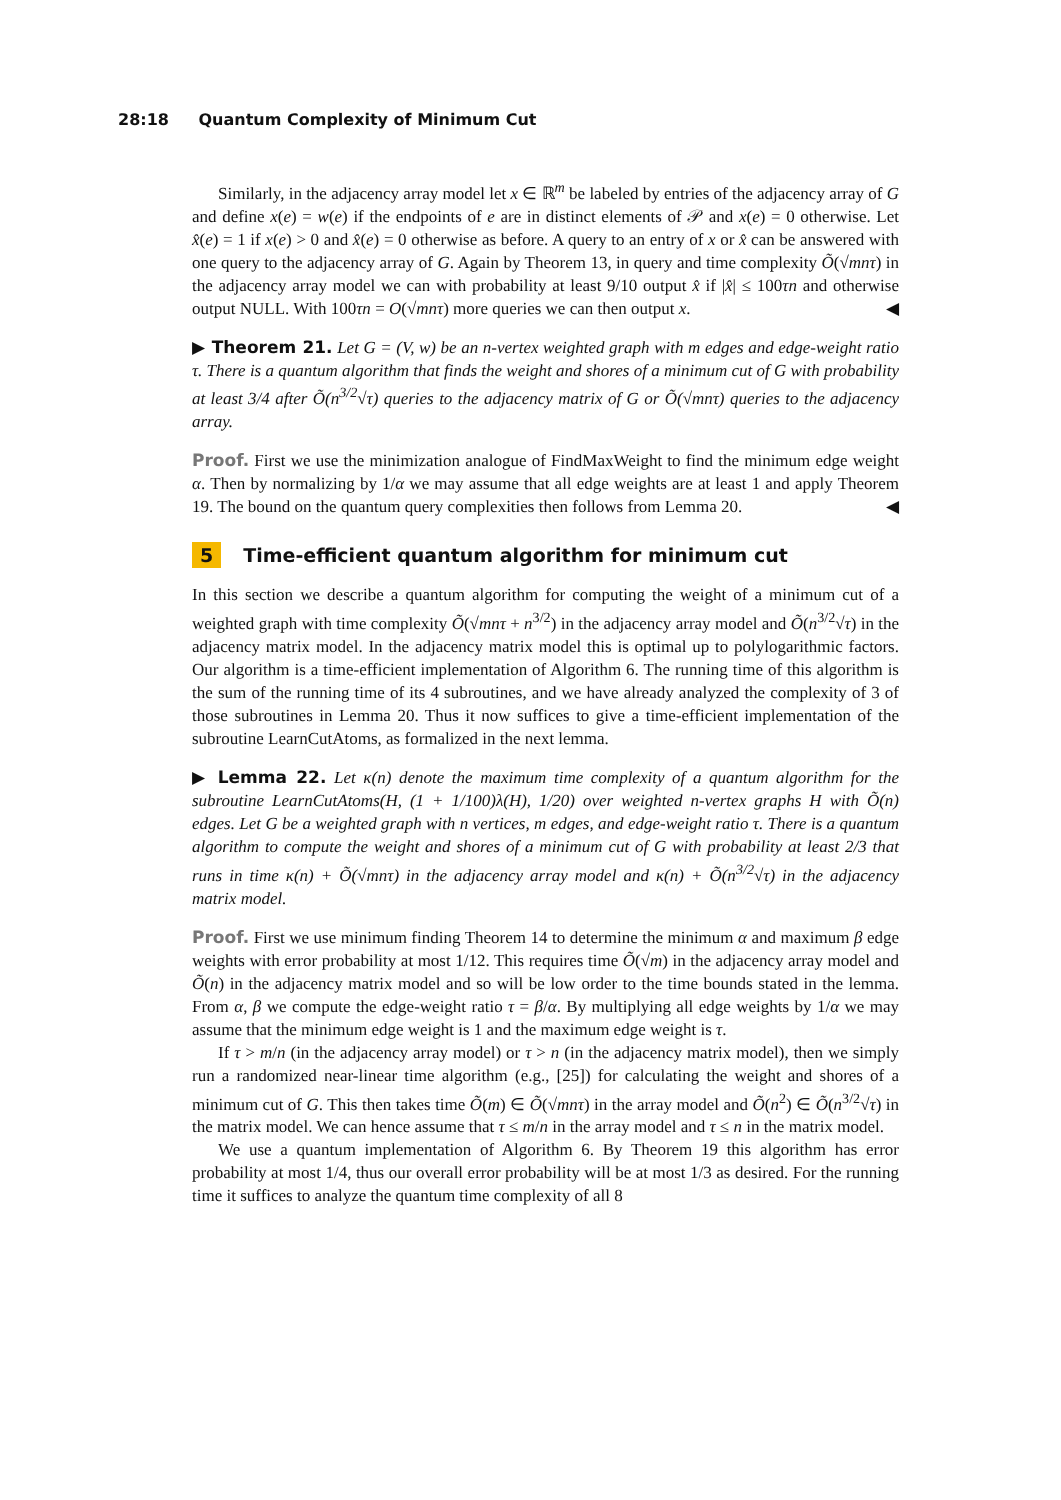28:18 Quantum Complexity of Minimum Cut
Similarly, in the adjacency array model let x ∈ ℝ<sup>m</sup> be labeled by entries of the adjacency array of G and define x(e) = w(e) if the endpoints of e are in distinct elements of 𝒫 and x(e) = 0 otherwise. Let x̂(e) = 1 if x(e) > 0 and x̂(e) = 0 otherwise as before. A query to an entry of x or x̂ can be answered with one query to the adjacency array of G. Again by Theorem 13, in query and time complexity Õ(√mnτ) in the adjacency array model we can with probability at least 9/10 output x̂ if |x̂| ≤ 100τn and otherwise output NULL. With 100τn = O(√mnτ) more queries we can then output x. ◀
▶ Theorem 21. Let G = (V, w) be an n-vertex weighted graph with m edges and edge-weight ratio τ. There is a quantum algorithm that finds the weight and shores of a minimum cut of G with probability at least 3/4 after Õ(n<sup>3/2</sup>√τ) queries to the adjacency matrix of G or Õ(√mnτ) queries to the adjacency array.
Proof. First we use the minimization analogue of FindMaxWeight to find the minimum edge weight α. Then by normalizing by 1/α we may assume that all edge weights are at least 1 and apply Theorem 19. The bound on the quantum query complexities then follows from Lemma 20. ◀
5 Time-efficient quantum algorithm for minimum cut
In this section we describe a quantum algorithm for computing the weight of a minimum cut of a weighted graph with time complexity Õ(√mnτ + n<sup>3/2</sup>) in the adjacency array model and Õ(n<sup>3/2</sup>√τ) in the adjacency matrix model. In the adjacency matrix model this is optimal up to polylogarithmic factors. Our algorithm is a time-efficient implementation of Algorithm 6. The running time of this algorithm is the sum of the running time of its 4 subroutines, and we have already analyzed the complexity of 3 of those subroutines in Lemma 20. Thus it now suffices to give a time-efficient implementation of the subroutine LearnCutAtoms, as formalized in the next lemma.
▶ Lemma 22. Let κ(n) denote the maximum time complexity of a quantum algorithm for the subroutine LearnCutAtoms(H, (1 + 1/100)λ(H), 1/20) over weighted n-vertex graphs H with Õ(n) edges. Let G be a weighted graph with n vertices, m edges, and edge-weight ratio τ. There is a quantum algorithm to compute the weight and shores of a minimum cut of G with probability at least 2/3 that runs in time κ(n) + Õ(√mnτ) in the adjacency array model and κ(n) + Õ(n<sup>3/2</sup>√τ) in the adjacency matrix model.
Proof. First we use minimum finding Theorem 14 to determine the minimum α and maximum β edge weights with error probability at most 1/12. This requires time Õ(√m) in the adjacency array model and Õ(n) in the adjacency matrix model and so will be low order to the time bounds stated in the lemma. From α, β we compute the edge-weight ratio τ = β/α. By multiplying all edge weights by 1/α we may assume that the minimum edge weight is 1 and the maximum edge weight is τ.
If τ > m/n (in the adjacency array model) or τ > n (in the adjacency matrix model), then we simply run a randomized near-linear time algorithm (e.g., [25]) for calculating the weight and shores of a minimum cut of G. This then takes time Õ(m) ∈ Õ(√mnτ) in the array model and Õ(n<sup>2</sup>) ∈ Õ(n<sup>3/2</sup>√τ) in the matrix model. We can hence assume that τ ≤ m/n in the array model and τ ≤ n in the matrix model.
We use a quantum implementation of Algorithm 6. By Theorem 19 this algorithm has error probability at most 1/4, thus our overall error probability will be at most 1/3 as desired. For the running time it suffices to analyze the quantum time complexity of all 8